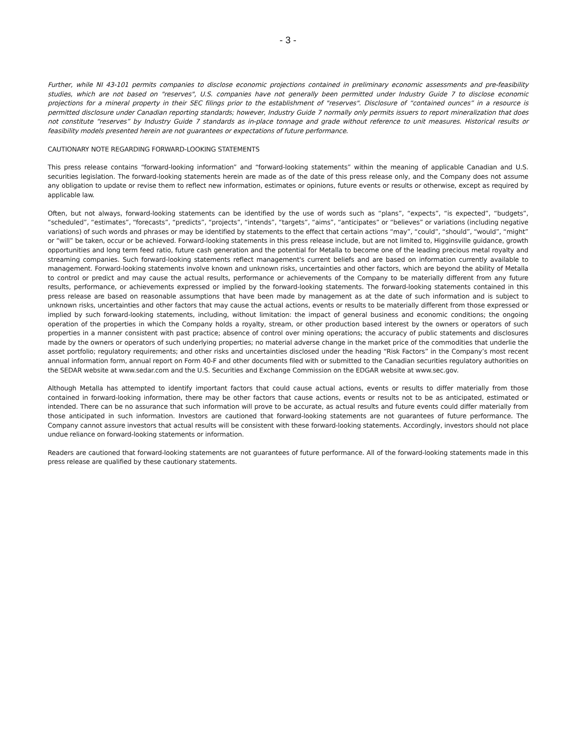- 3 -
Further, while NI 43-101 permits companies to disclose economic projections contained in preliminary economic assessments and pre-feasibility studies, which are not based on "reserves", U.S. companies have not generally been permitted under Industry Guide 7 to disclose economic projections for a mineral property in their SEC filings prior to the establishment of "reserves". Disclosure of “contained ounces” in a resource is permitted disclosure under Canadian reporting standards; however, Industry Guide 7 normally only permits issuers to report mineralization that does not constitute “reserves” by Industry Guide 7 standards as in-place tonnage and grade without reference to unit measures. Historical results or feasibility models presented herein are not guarantees or expectations of future performance.
CAUTIONARY NOTE REGARDING FORWARD-LOOKING STATEMENTS
This press release contains “forward-looking information” and “forward-looking statements” within the meaning of applicable Canadian and U.S. securities legislation. The forward-looking statements herein are made as of the date of this press release only, and the Company does not assume any obligation to update or revise them to reflect new information, estimates or opinions, future events or results or otherwise, except as required by applicable law.
Often, but not always, forward-looking statements can be identified by the use of words such as “plans”, “expects”, “is expected”, “budgets”, “scheduled”, “estimates”, “forecasts”, “predicts”, “projects”, “intends”, “targets”, “aims”, “anticipates” or “believes” or variations (including negative variations) of such words and phrases or may be identified by statements to the effect that certain actions “may”, “could”, “should”, “would”, “might” or “will” be taken, occur or be achieved. Forward-looking statements in this press release include, but are not limited to, Higginsville guidance, growth opportunities and long term feed ratio, future cash generation and the potential for Metalla to become one of the leading precious metal royalty and streaming companies. Such forward-looking statements reflect management's current beliefs and are based on information currently available to management. Forward-looking statements involve known and unknown risks, uncertainties and other factors, which are beyond the ability of Metalla to control or predict and may cause the actual results, performance or achievements of the Company to be materially different from any future results, performance, or achievements expressed or implied by the forward-looking statements. The forward-looking statements contained in this press release are based on reasonable assumptions that have been made by management as at the date of such information and is subject to unknown risks, uncertainties and other factors that may cause the actual actions, events or results to be materially different from those expressed or implied by such forward-looking statements, including, without limitation: the impact of general business and economic conditions; the ongoing operation of the properties in which the Company holds a royalty, stream, or other production based interest by the owners or operators of such properties in a manner consistent with past practice; absence of control over mining operations; the accuracy of public statements and disclosures made by the owners or operators of such underlying properties; no material adverse change in the market price of the commodities that underlie the asset portfolio; regulatory requirements; and other risks and uncertainties disclosed under the heading “Risk Factors” in the Company’s most recent annual information form, annual report on Form 40-F and other documents filed with or submitted to the Canadian securities regulatory authorities on the SEDAR website at www.sedar.com and the U.S. Securities and Exchange Commission on the EDGAR website at www.sec.gov.
Although Metalla has attempted to identify important factors that could cause actual actions, events or results to differ materially from those contained in forward-looking information, there may be other factors that cause actions, events or results not to be as anticipated, estimated or intended. There can be no assurance that such information will prove to be accurate, as actual results and future events could differ materially from those anticipated in such information. Investors are cautioned that forward-looking statements are not guarantees of future performance. The Company cannot assure investors that actual results will be consistent with these forward-looking statements. Accordingly, investors should not place undue reliance on forward-looking statements or information.
Readers are cautioned that forward-looking statements are not guarantees of future performance. All of the forward-looking statements made in this press release are qualified by these cautionary statements.